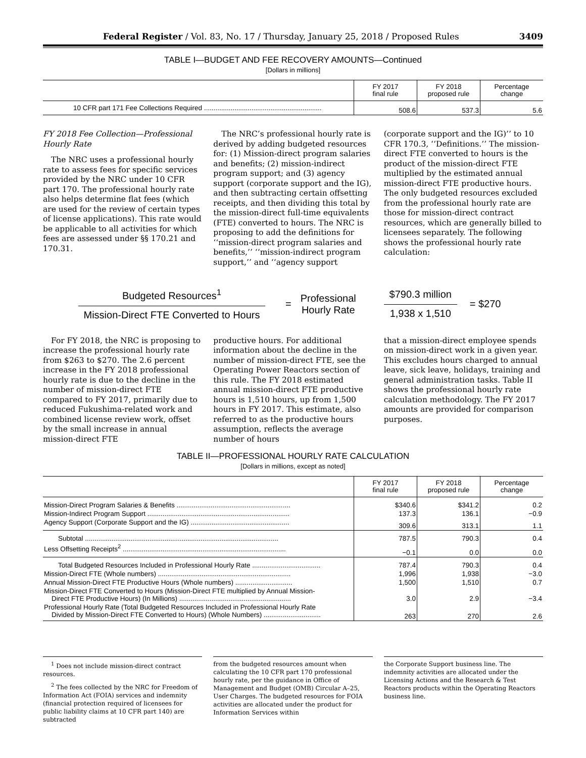Federal Register / Vol. 83, No. 17 / Thursday, January 25, 2018 / Proposed Rules 3409
TABLE I—BUDGET AND FEE RECOVERY AMOUNTS—Continued
[Dollars in millions]
| | FY 2017 final rule | FY 2018 proposed rule | Percentage change |
| --- | --- | --- | --- |
| 10 CFR part 171 Fee Collections Required .............................................................. | 508.6 | 537.3 | 5.6 |
FY 2018 Fee Collection—Professional Hourly Rate
The NRC uses a professional hourly rate to assess fees for specific services provided by the NRC under 10 CFR part 170. The professional hourly rate also helps determine flat fees (which are used for the review of certain types of license applications). This rate would be applicable to all activities for which fees are assessed under §§ 170.21 and 170.31.
The NRC’s professional hourly rate is derived by adding budgeted resources for: (1) Mission-direct program salaries and benefits; (2) mission-indirect program support; and (3) agency support (corporate support and the IG), and then subtracting certain offsetting receipts, and then dividing this total by the mission-direct full-time equivalents (FTE) converted to hours. The NRC is proposing to add the definitions for ‘‘mission-direct program salaries and benefits,’’ ‘‘mission-indirect program support,’’ and ‘‘agency support
(corporate support and the IG)’’ to 10 CFR 170.3, ‘‘Definitions.’’ The mission-direct FTE converted to hours is the product of the mission-direct FTE multiplied by the estimated annual mission-direct FTE productive hours. The only budgeted resources excluded from the professional hourly rate are those for mission-direct contract resources, which are generally billed to licensees separately. The following shows the professional hourly rate calculation:
Budgeted Resources<sup>1</sup>
Mission-Direct FTE Converted to Hours
=
Professional
Hourly Rate
$790.3 million
1,938 x 1,510
= $270
For FY 2018, the NRC is proposing to increase the professional hourly rate from $263 to $270. The 2.6 percent increase in the FY 2018 professional hourly rate is due to the decline in the number of mission-direct FTE compared to FY 2017, primarily due to reduced Fukushima-related work and combined license review work, offset by the small increase in annual mission-direct FTE
productive hours. For additional information about the decline in the number of mission-direct FTE, see the Operating Power Reactors section of this rule. The FY 2018 estimated annual mission-direct FTE productive hours is 1,510 hours, up from 1,500 hours in FY 2017. This estimate, also referred to as the productive hours assumption, reflects the average number of hours
that a mission-direct employee spends on mission-direct work in a given year. This excludes hours charged to annual leave, sick leave, holidays, training and general administration tasks. Table II shows the professional hourly rate calculation methodology. The FY 2017 amounts are provided for comparison purposes.
TABLE II—PROFESSIONAL HOURLY RATE CALCULATION
[Dollars in millions, except as noted]
| | FY 2017 final rule | FY 2018 proposed rule | Percentage change |
| --- | --- | --- | --- |
| Mission-Direct Program Salaries & Benefits ............................................................ | $340.6 | $341.2 | 0.2 |
| Mission-Indirect Program Support ........................................................................... | 137.3 | 136.1 | −0.9 |
| Agency Support (Corporate Support and the IG) .................................................... | 309.6 | 313.1 | 1.1 |
| Subtotal ...................................................................................................... | 787.5 | 790.3 | 0.4 |
| Less Offsetting Receipts<sup>2</sup> ...................................................................................... | −0.1 | 0.0 | 0.0 |
| Total Budgeted Resources Included in Professional Hourly Rate .................................... | 787.4 | 790.3 | 0.4 |
| Mission-Direct FTE (Whole numbers) ...................................................................... | 1,996 | 1,938 | −3.0 |
| Annual Mission-Direct FTE Productive Hours (Whole numbers) .............................. | 1,500 | 1,510 | 0.7 |
| Mission-Direct FTE Converted to Hours (Mission-Direct FTE multiplied by Annual Mission- Direct FTE Productive Hours) (In Millions) ........................................................... | 3.0 | 2.9 | −3.4 |
| Professional Hourly Rate (Total Budgeted Resources Included in Professional Hourly Rate Divided by Mission-Direct FTE Converted to Hours) (Whole Numbers) .............................. | 263 | 270 | 2.6 |
<sup>1</sup> Does not include mission-direct contract resources.
<sup>2</sup> The fees collected by the NRC for Freedom of Information Act (FOIA) services and indemnity (financial protection required of licensees for public liability claims at 10 CFR part 140) are subtracted
from the budgeted resources amount when calculating the 10 CFR part 170 professional hourly rate, per the guidance in Office of Management and Budget (OMB) Circular A–25, User Charges. The budgeted resources for FOIA activities are allocated under the product for Information Services within
the Corporate Support business line. The indemnity activities are allocated under the Licensing Actions and the Research & Test Reactors products within the Operating Reactors business line.